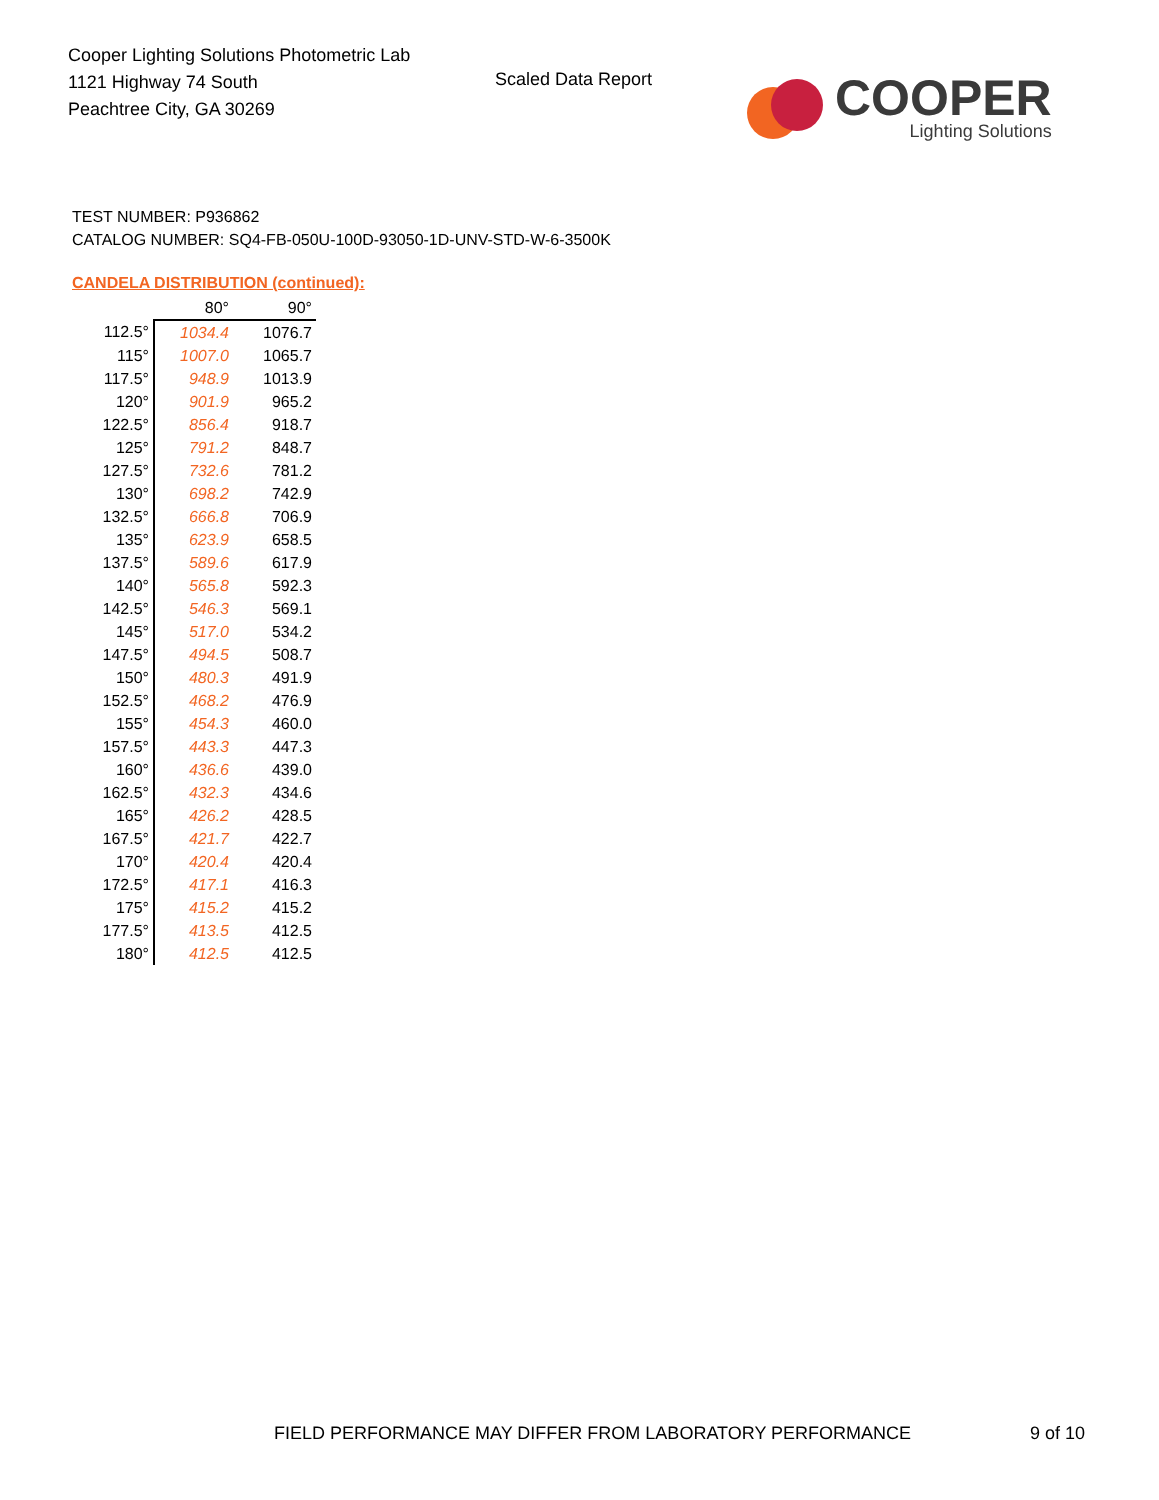Cooper Lighting Solutions Photometric Lab
1121 Highway 74 South
Peachtree City, GA 30269
Scaled Data Report
COOPER
Lighting Solutions
TEST NUMBER: P936862
CATALOG NUMBER: SQ4-FB-050U-100D-93050-1D-UNV-STD-W-6-3500K
CANDELA DISTRIBUTION (continued):
| | 80° | 90° |
| --- | --- | --- |
| 112.5° | 1034.4 | 1076.7 |
| 115° | 1007.0 | 1065.7 |
| 117.5° | 948.9 | 1013.9 |
| 120° | 901.9 | 965.2 |
| 122.5° | 856.4 | 918.7 |
| 125° | 791.2 | 848.7 |
| 127.5° | 732.6 | 781.2 |
| 130° | 698.2 | 742.9 |
| 132.5° | 666.8 | 706.9 |
| 135° | 623.9 | 658.5 |
| 137.5° | 589.6 | 617.9 |
| 140° | 565.8 | 592.3 |
| 142.5° | 546.3 | 569.1 |
| 145° | 517.0 | 534.2 |
| 147.5° | 494.5 | 508.7 |
| 150° | 480.3 | 491.9 |
| 152.5° | 468.2 | 476.9 |
| 155° | 454.3 | 460.0 |
| 157.5° | 443.3 | 447.3 |
| 160° | 436.6 | 439.0 |
| 162.5° | 432.3 | 434.6 |
| 165° | 426.2 | 428.5 |
| 167.5° | 421.7 | 422.7 |
| 170° | 420.4 | 420.4 |
| 172.5° | 417.1 | 416.3 |
| 175° | 415.2 | 415.2 |
| 177.5° | 413.5 | 412.5 |
| 180° | 412.5 | 412.5 |
FIELD PERFORMANCE MAY DIFFER FROM LABORATORY PERFORMANCE
9 of 10